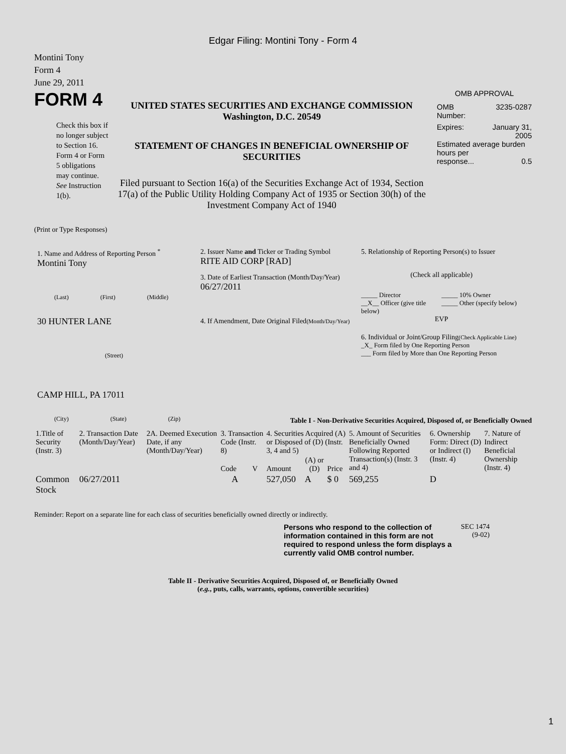Edgar Filing: Montini Tony - Form 4
Montini Tony
Form 4
June 29, 2011
FORM 4
Check this box if no longer subject to Section 16. Form 4 or Form 5 obligations may continue. See Instruction 1(b).
UNITED STATES SECURITIES AND EXCHANGE COMMISSION
Washington, D.C. 20549
STATEMENT OF CHANGES IN BENEFICIAL OWNERSHIP OF SECURITIES
Filed pursuant to Section 16(a) of the Securities Exchange Act of 1934, Section 17(a) of the Public Utility Holding Company Act of 1935 or Section 30(h) of the Investment Company Act of 1940
OMB APPROVAL
OMB
Number: 3235-0287
Expires: January 31,
2005
Estimated average burden hours per
response... 0.5
(Print or Type Responses)
1. Name and Address of Reporting Person <sup>*</sup>
Montini Tony
(Last) (First) (Middle)
30 HUNTER LANE
(Street)
CAMP HILL, PA 17011
(City) (State) (Zip)
2. Issuer Name and Ticker or Trading Symbol
RITE AID CORP [RAD]
3. Date of Earliest Transaction (Month/Day/Year)
06/27/2011
4. If Amendment, Date Original Filed(Month/Day/Year)
5. Relationship of Reporting Person(s) to Issuer
(Check all applicable)
_____ Director
__X__ Officer (give title below) _____ 10% Owner
_____ Other (specify below)
EVP
6. Individual or Joint/Group Filing(Check Applicable Line)
_X_ Form filed by One Reporting Person
___ Form filed by More than One Reporting Person
Table I - Non-Derivative Securities Acquired, Disposed of, or Beneficially Owned
| 1.Title of Security (Instr. 3) | 2. Transaction Date (Month/Day/Year) | 2A. Deemed Execution Date, if any (Month/Day/Year) | 3. Transaction Code (Instr. 8) | | 4. Securities Acquired (A) or Disposed of (D) (Instr. 3, 4 and 5) | | | 5. Amount of Securities Beneficially Owned Following Reported Transaction(s) (Instr. 3 and 4) | 6. Ownership Form: Direct (D) or Indirect (I) (Instr. 4) | 7. Nature of Indirect Beneficial Ownership (Instr. 4) |
| --- | --- | --- | --- | --- | --- | --- | --- | --- | --- | --- |
| | | | Code | V | Amount | (A) or (D) | Price | | | |
| Common Stock | 06/27/2011 | | A | | 527,050 | A | $ 0 | 569,255 | D | |
Reminder: Report on a separate line for each class of securities beneficially owned directly or indirectly.
Persons who respond to the collection of information contained in this form are not required to respond unless the form displays a currently valid OMB control number.
SEC 1474
(9-02)
Table II - Derivative Securities Acquired, Disposed of, or Beneficially Owned
(e.g., puts, calls, warrants, options, convertible securities)
1